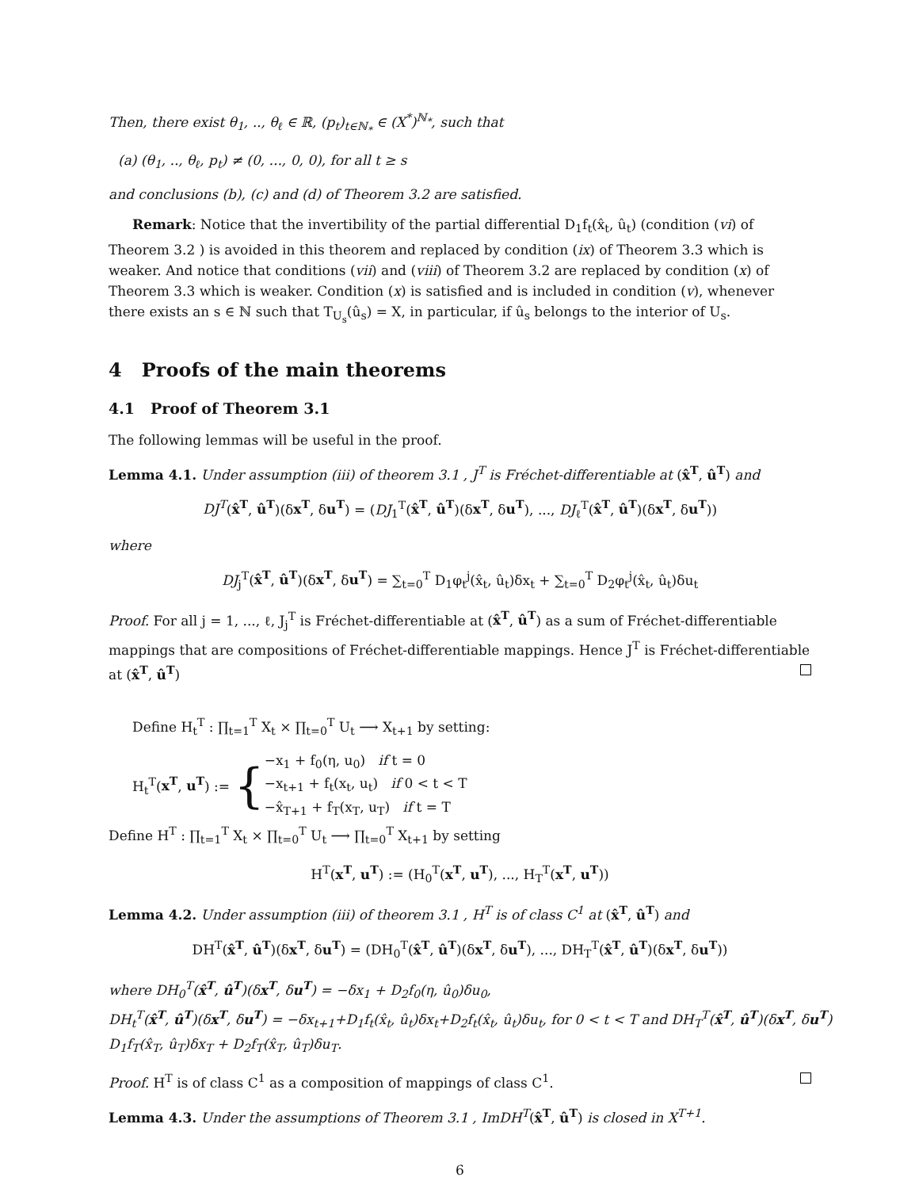Then, there exist θ<sub>1</sub>, .., θ<sub>ℓ</sub> ∈ ℝ, (p<sub>t</sub>)<sub>t∈ℕ<sub>*</sub></sub> ∈ (X<sup>*</sup>)<sup>ℕ<sub>*</sub></sup>, such that
(a) (θ<sub>1</sub>, .., θ<sub>ℓ</sub>, p<sub>t</sub>) ≠ (0, ..., 0, 0), for all t ≥ s
and conclusions (b), (c) and (d) of Theorem 3.2 are satisfied.
Remark: Notice that the invertibility of the partial differential D<sub>1</sub>f<sub>t</sub>(x̂<sub>t</sub>, û<sub>t</sub>) (condition (vi) of Theorem 3.2 ) is avoided in this theorem and replaced by condition (ix) of Theorem 3.3 which is weaker. And notice that conditions (vii) and (viii) of Theorem 3.2 are replaced by condition (x) of Theorem 3.3 which is weaker. Condition (x) is satisfied and is included in condition (v), whenever there exists an s ∈ ℕ such that T<sub>U<sub>s</sub></sub>(û<sub>s</sub>) = X, in particular, if û<sub>s</sub> belongs to the interior of U<sub>s</sub>.
4 Proofs of the main theorems
4.1 Proof of Theorem 3.1
The following lemmas will be useful in the proof.
Lemma 4.1. Under assumption (iii) of theorem 3.1 , J<sup>T</sup> is Fréchet-differentiable at (x̂<sup>T</sup>, û<sup>T</sup>) and
DJ<sup>T</sup>(x̂<sup>T</sup>, û<sup>T</sup>)(δx<sup>T</sup>, δu<sup>T</sup>) = (DJ<sub>1</sub><sup>T</sup>(x̂<sup>T</sup>, û<sup>T</sup>)(δx<sup>T</sup>, δu<sup>T</sup>), ..., DJ<sub>ℓ</sub><sup>T</sup>(x̂<sup>T</sup>, û<sup>T</sup>)(δx<sup>T</sup>, δu<sup>T</sup>))
where
DJ<sub>j</sub><sup>T</sup>(x̂<sup>T</sup>, û<sup>T</sup>)(δx<sup>T</sup>, δu<sup>T</sup>) = ∑<sub>t=0</sub><sup>T</sup> D<sub>1</sub>φ<sub>t</sub><sup>j</sup>(x̂<sub>t</sub>, û<sub>t</sub>)δx<sub>t</sub> + ∑<sub>t=0</sub><sup>T</sup> D<sub>2</sub>φ<sub>t</sub><sup>j</sup>(x̂<sub>t</sub>, û<sub>t</sub>)δu<sub>t</sub>
Proof. For all j = 1, ..., ℓ, J<sub>j</sub><sup>T</sup> is Fréchet-differentiable at (x̂<sup>T</sup>, û<sup>T</sup>) as a sum of Fréchet-differentiable mappings that are compositions of Fréchet-differentiable mappings. Hence J<sup>T</sup> is Fréchet-differentiable at (x̂<sup>T</sup>, û<sup>T</sup>)
Define H<sub>t</sub><sup>T</sup> : ∏<sub>t=1</sub><sup>T</sup> X<sub>t</sub> × ∏<sub>t=0</sub><sup>T</sup> U<sub>t</sub> ⟶ X<sub>t+1</sub> by setting:
H<sub>t</sub><sup>T</sup>(x<sup>T</sup>, u<sup>T</sup>) := {
−x<sub>1</sub> + f<sub>0</sub>(η, u<sub>0</sub>) if t = 0
−x<sub>t+1</sub> + f<sub>t</sub>(x<sub>t</sub>, u<sub>t</sub>) if 0 < t < T
−x̂<sub>T+1</sub> + f<sub>T</sub>(x<sub>T</sub>, u<sub>T</sub>) if t = T
Define H<sup>T</sup> : ∏<sub>t=1</sub><sup>T</sup> X<sub>t</sub> × ∏<sub>t=0</sub><sup>T</sup> U<sub>t</sub> ⟶ ∏<sub>t=0</sub><sup>T</sup> X<sub>t+1</sub> by setting
H<sup>T</sup>(x<sup>T</sup>, u<sup>T</sup>) := (H<sub>0</sub><sup>T</sup>(x<sup>T</sup>, u<sup>T</sup>), ..., H<sub>T</sub><sup>T</sup>(x<sup>T</sup>, u<sup>T</sup>))
Lemma 4.2. Under assumption (iii) of theorem 3.1 , H<sup>T</sup> is of class C<sup>1</sup> at (x̂<sup>T</sup>, û<sup>T</sup>) and
DH<sup>T</sup>(x̂<sup>T</sup>, û<sup>T</sup>)(δx<sup>T</sup>, δu<sup>T</sup>) = (DH<sub>0</sub><sup>T</sup>(x̂<sup>T</sup>, û<sup>T</sup>)(δx<sup>T</sup>, δu<sup>T</sup>), ..., DH<sub>T</sub><sup>T</sup>(x̂<sup>T</sup>, û<sup>T</sup>)(δx<sup>T</sup>, δu<sup>T</sup>))
where DH<sub>0</sub><sup>T</sup>(x̂<sup>T</sup>, û<sup>T</sup>)(δx<sup>T</sup>, δu<sup>T</sup>) = −δx<sub>1</sub> + D<sub>2</sub>f<sub>0</sub>(η, û<sub>0</sub>)δu<sub>0</sub>,
DH<sub>t</sub><sup>T</sup>(x̂<sup>T</sup>, û<sup>T</sup>)(δx<sup>T</sup>, δu<sup>T</sup>) = −δx<sub>t+1</sub>+D<sub>1</sub>f<sub>t</sub>(x̂<sub>t</sub>, û<sub>t</sub>)δx<sub>t</sub>+D<sub>2</sub>f<sub>t</sub>(x̂<sub>t</sub>, û<sub>t</sub>)δu<sub>t</sub>, for 0 < t < T and DH<sub>T</sub><sup>T</sup>(x̂<sup>T</sup>, û<sup>T</sup>)(δx<sup>T</sup>, δu<sup>T</sup>)
D<sub>1</sub>f<sub>T</sub>(x̂<sub>T</sub>, û<sub>T</sub>)δx<sub>T</sub> + D<sub>2</sub>f<sub>T</sub>(x̂<sub>T</sub>, û<sub>T</sub>)δu<sub>T</sub>.
Proof. H<sup>T</sup> is of class C<sup>1</sup> as a composition of mappings of class C<sup>1</sup>.
Lemma 4.3. Under the assumptions of Theorem 3.1 , ImDH<sup>T</sup>(x̂<sup>T</sup>, û<sup>T</sup>) is closed in X<sup>T+1</sup>.
6